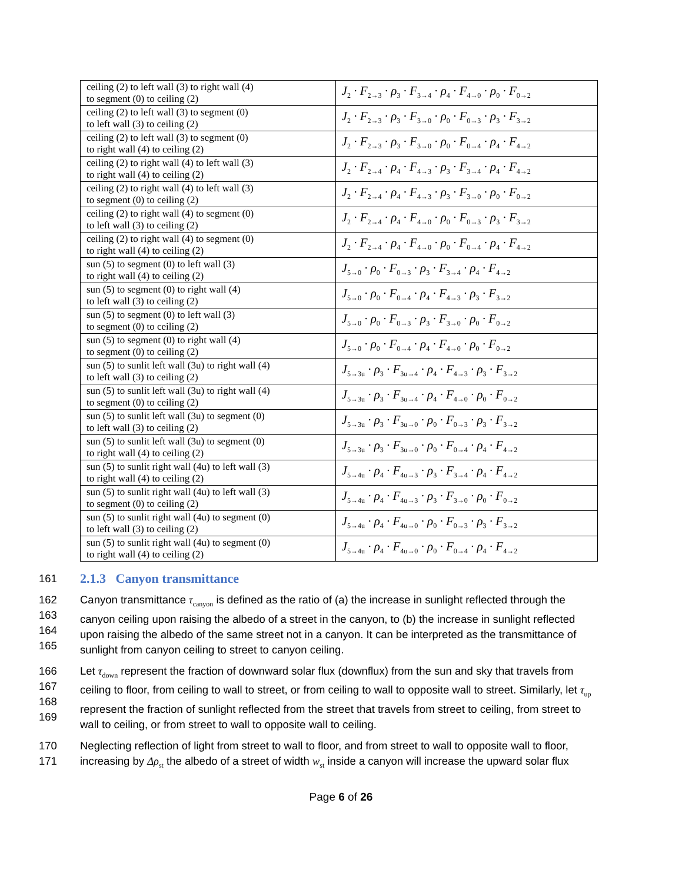| ceiling (2) to left wall (3) to right wall (4) to segment (0) to ceiling (2) | J<sub>2</sub> · F<sub>2→3</sub> · ρ<sub>3</sub> · F<sub>3→4</sub> · ρ<sub>4</sub> · F<sub>4→0</sub> · ρ<sub>0</sub> · F<sub>0→2</sub> |
| ceiling (2) to left wall (3) to segment (0) to left wall (3) to ceiling (2) | J<sub>2</sub> · F<sub>2→3</sub> · ρ<sub>3</sub> · F<sub>3→0</sub> · ρ<sub>0</sub> · F<sub>0→3</sub> · ρ<sub>3</sub> · F<sub>3→2</sub> |
| ceiling (2) to left wall (3) to segment (0) to right wall (4) to ceiling (2) | J<sub>2</sub> · F<sub>2→3</sub> · ρ<sub>3</sub> · F<sub>3→0</sub> · ρ<sub>0</sub> · F<sub>0→4</sub> · ρ<sub>4</sub> · F<sub>4→2</sub> |
| ceiling (2) to right wall (4) to left wall (3) to right wall (4) to ceiling (2) | J<sub>2</sub> · F<sub>2→4</sub> · ρ<sub>4</sub> · F<sub>4→3</sub> · ρ<sub>3</sub> · F<sub>3→4</sub> · ρ<sub>4</sub> · F<sub>4→2</sub> |
| ceiling (2) to right wall (4) to left wall (3) to segment (0) to ceiling (2) | J<sub>2</sub> · F<sub>2→4</sub> · ρ<sub>4</sub> · F<sub>4→3</sub> · ρ<sub>3</sub> · F<sub>3→0</sub> · ρ<sub>0</sub> · F<sub>0→2</sub> |
| ceiling (2) to right wall (4) to segment (0) to left wall (3) to ceiling (2) | J<sub>2</sub> · F<sub>2→4</sub> · ρ<sub>4</sub> · F<sub>4→0</sub> · ρ<sub>0</sub> · F<sub>0→3</sub> · ρ<sub>3</sub> · F<sub>3→2</sub> |
| ceiling (2) to right wall (4) to segment (0) to right wall (4) to ceiling (2) | J<sub>2</sub> · F<sub>2→4</sub> · ρ<sub>4</sub> · F<sub>4→0</sub> · ρ<sub>0</sub> · F<sub>0→4</sub> · ρ<sub>4</sub> · F<sub>4→2</sub> |
| sun (5) to segment (0) to left wall (3) to right wall (4) to ceiling (2) | J<sub>5→0</sub> · ρ<sub>0</sub> · F<sub>0→3</sub> · ρ<sub>3</sub> · F<sub>3→4</sub> · ρ<sub>4</sub> · F<sub>4→2</sub> |
| sun (5) to segment (0) to right wall (4) to left wall (3) to ceiling (2) | J<sub>5→0</sub> · ρ<sub>0</sub> · F<sub>0→4</sub> · ρ<sub>4</sub> · F<sub>4→3</sub> · ρ<sub>3</sub> · F<sub>3→2</sub> |
| sun (5) to segment (0) to left wall (3) to segment (0) to ceiling (2) | J<sub>5→0</sub> · ρ<sub>0</sub> · F<sub>0→3</sub> · ρ<sub>3</sub> · F<sub>3→0</sub> · ρ<sub>0</sub> · F<sub>0→2</sub> |
| sun (5) to segment (0) to right wall (4) to segment (0) to ceiling (2) | J<sub>5→0</sub> · ρ<sub>0</sub> · F<sub>0→4</sub> · ρ<sub>4</sub> · F<sub>4→0</sub> · ρ<sub>0</sub> · F<sub>0→2</sub> |
| sun (5) to sunlit left wall (3u) to right wall (4) to left wall (3) to ceiling (2) | J<sub>5→3u</sub> · ρ<sub>3</sub> · F<sub>3u→4</sub> · ρ<sub>4</sub> · F<sub>4→3</sub> · ρ<sub>3</sub> · F<sub>3→2</sub> |
| sun (5) to sunlit left wall (3u) to right wall (4) to segment (0) to ceiling (2) | J<sub>5→3u</sub> · ρ<sub>3</sub> · F<sub>3u→4</sub> · ρ<sub>4</sub> · F<sub>4→0</sub> · ρ<sub>0</sub> · F<sub>0→2</sub> |
| sun (5) to sunlit left wall (3u) to segment (0) to left wall (3) to ceiling (2) | J<sub>5→3u</sub> · ρ<sub>3</sub> · F<sub>3u→0</sub> · ρ<sub>0</sub> · F<sub>0→3</sub> · ρ<sub>3</sub> · F<sub>3→2</sub> |
| sun (5) to sunlit left wall (3u) to segment (0) to right wall (4) to ceiling (2) | J<sub>5→3u</sub> · ρ<sub>3</sub> · F<sub>3u→0</sub> · ρ<sub>0</sub> · F<sub>0→4</sub> · ρ<sub>4</sub> · F<sub>4→2</sub> |
| sun (5) to sunlit right wall (4u) to left wall (3) to right wall (4) to ceiling (2) | J<sub>5→4u</sub> · ρ<sub>4</sub> · F<sub>4u→3</sub> · ρ<sub>3</sub> · F<sub>3→4</sub> · ρ<sub>4</sub> · F<sub>4→2</sub> |
| sun (5) to sunlit right wall (4u) to left wall (3) to segment (0) to ceiling (2) | J<sub>5→4u</sub> · ρ<sub>4</sub> · F<sub>4u→3</sub> · ρ<sub>3</sub> · F<sub>3→0</sub> · ρ<sub>0</sub> · F<sub>0→2</sub> |
| sun (5) to sunlit right wall (4u) to segment (0) to left wall (3) to ceiling (2) | J<sub>5→4u</sub> · ρ<sub>4</sub> · F<sub>4u→0</sub> · ρ<sub>0</sub> · F<sub>0→3</sub> · ρ<sub>3</sub> · F<sub>3→2</sub> |
| sun (5) to sunlit right wall (4u) to segment (0) to right wall (4) to ceiling (2) | J<sub>5→4u</sub> · ρ<sub>4</sub> · F<sub>4u→0</sub> · ρ<sub>0</sub> · F<sub>0→4</sub> · ρ<sub>4</sub> · F<sub>4→2</sub> |
161
2.1.3 Canyon transmittance
162
163
164
165
Canyon transmittance τ<sub>canyon</sub> is defined as the ratio of (a) the increase in sunlight reflected through the canyon ceiling upon raising the albedo of a street in the canyon, to (b) the increase in sunlight reflected upon raising the albedo of the same street not in a canyon. It can be interpreted as the transmittance of sunlight from canyon ceiling to street to canyon ceiling.
166
167
168
169
Let τ<sub>down</sub> represent the fraction of downward solar flux (downflux) from the sun and sky that travels from ceiling to floor, from ceiling to wall to street, or from ceiling to wall to opposite wall to street. Similarly, let τ<sub>up</sub> represent the fraction of sunlight reflected from the street that travels from street to ceiling, from street to wall to ceiling, or from street to wall to opposite wall to ceiling.
170
171
Neglecting reflection of light from street to wall to floor, and from street to wall to opposite wall to floor, increasing by Δρ<sub>st</sub> the albedo of a street of width w<sub>st</sub> inside a canyon will increase the upward solar flux
Page 6 of 26